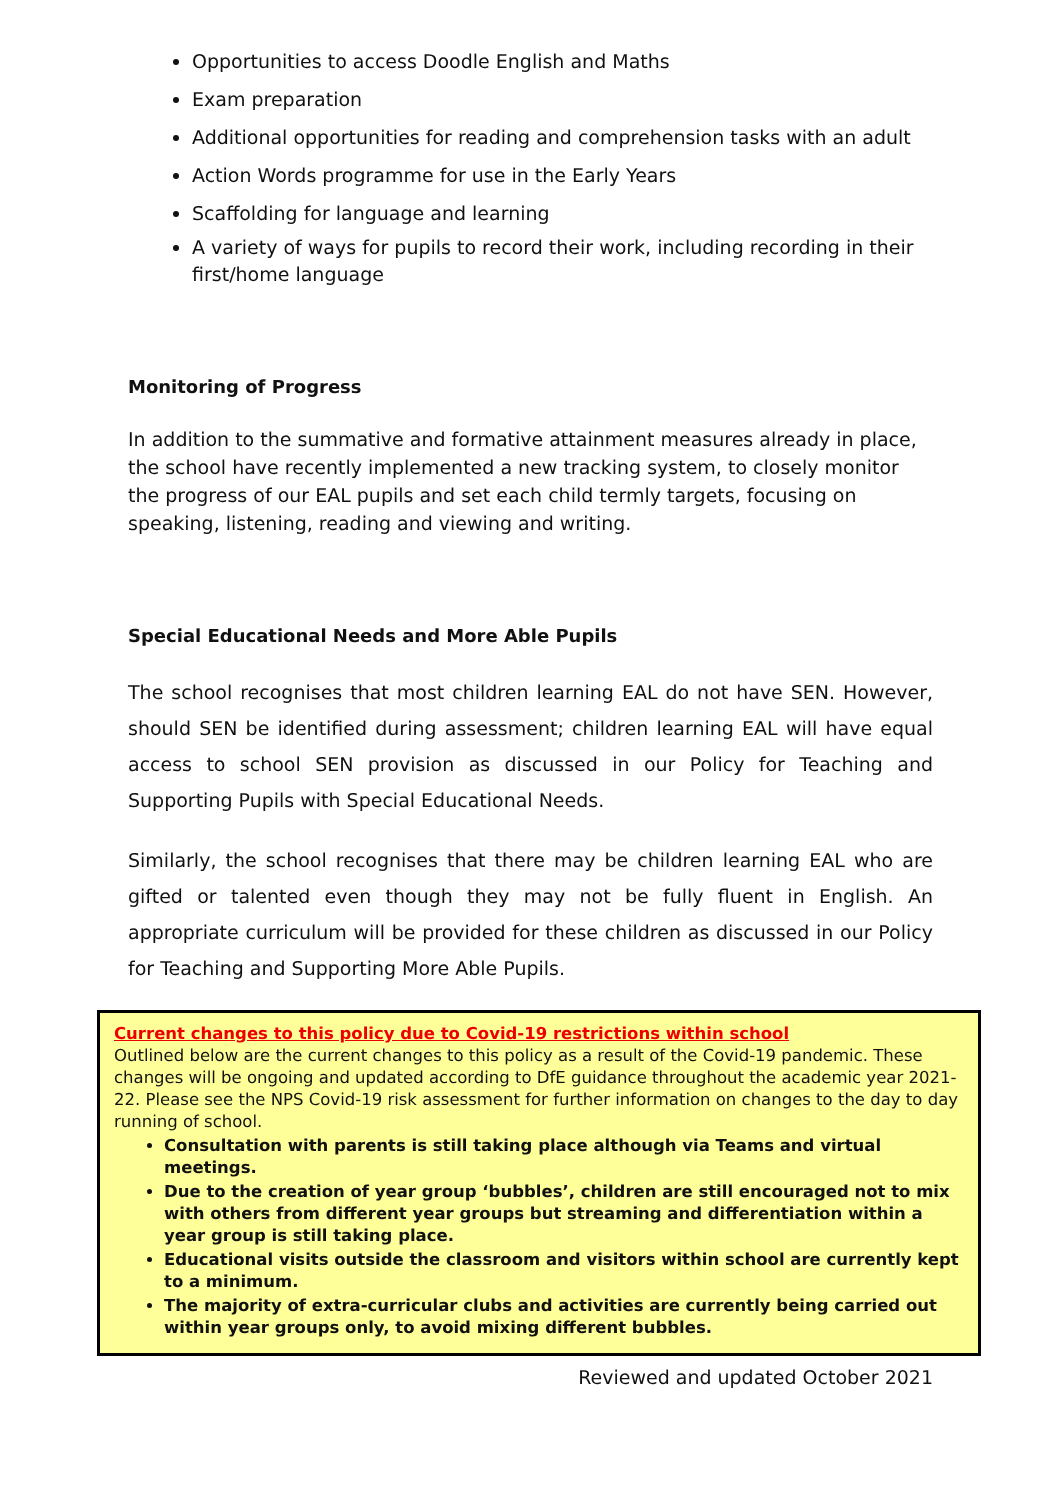Opportunities to access Doodle English and Maths
Exam preparation
Additional opportunities for reading and comprehension tasks with an adult
Action Words programme for use in the Early Years
Scaffolding for language and learning
A variety of ways for pupils to record their work, including recording in their first/home language
Monitoring of Progress
In addition to the summative and formative attainment measures already in place, the school have recently implemented a new tracking system, to closely monitor the progress of our EAL pupils and set each child termly targets, focusing on speaking, listening, reading and viewing and writing.
Special Educational Needs and More Able Pupils
The school recognises that most children learning EAL do not have SEN. However, should SEN be identified during assessment; children learning EAL will have equal access to school SEN provision as discussed in our Policy for Teaching and Supporting Pupils with Special Educational Needs.
Similarly, the school recognises that there may be children learning EAL who are gifted or talented even though they may not be fully fluent in English. An appropriate curriculum will be provided for these children as discussed in our Policy for Teaching and Supporting More Able Pupils.
Current changes to this policy due to Covid-19 restrictions within school
Outlined below are the current changes to this policy as a result of the Covid-19 pandemic. These changes will be ongoing and updated according to DfE guidance throughout the academic year 2021-22. Please see the NPS Covid-19 risk assessment for further information on changes to the day to day running of school.
Consultation with parents is still taking place although via Teams and virtual meetings.
Due to the creation of year group ‘bubbles’, children are still encouraged not to mix with others from different year groups but streaming and differentiation within a year group is still taking place.
Educational visits outside the classroom and visitors within school are currently kept to a minimum.
The majority of extra-curricular clubs and activities are currently being carried out within year groups only, to avoid mixing different bubbles.
Reviewed and updated October 2021